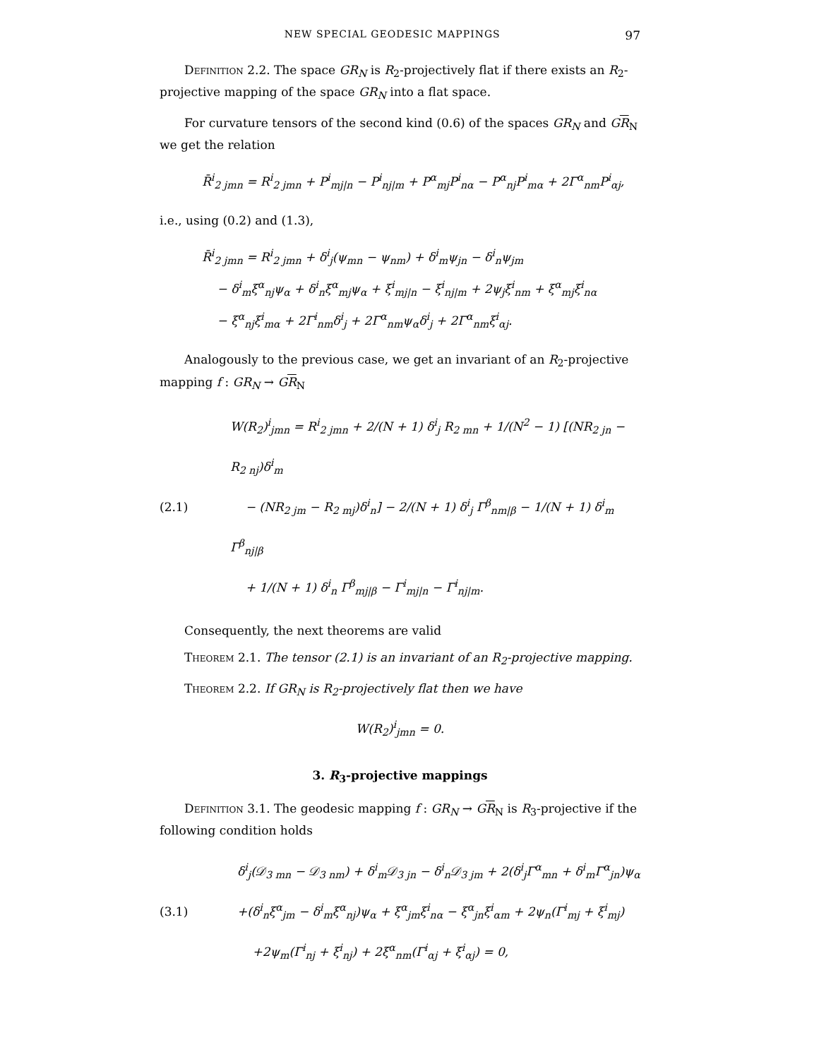NEW SPECIAL GEODESIC MAPPINGS 97
Definition 2.2. The space GR<sub>N</sub> is R<sub>2</sub>-projectively flat if there exists an R<sub>2</sub>-projective mapping of the space GR<sub>N</sub> into a flat space.
For curvature tensors of the second kind (0.6) of the spaces GR<sub>N</sub> and GR<sub>N</sub> we get the relation
R̄<sup>i</sup><sub>2 jmn</sub> = R<sup>i</sup><sub>2 jmn</sub> + P<sup>i</sup><sub>mj|n</sub> − P<sup>i</sup><sub>nj|m</sub> + P<sup>α</sup><sub>mj</sub>P<sup>i</sup><sub>nα</sub> − P<sup>α</sup><sub>nj</sub>P<sup>i</sup><sub>mα</sub> + 2Γ<sup>α</sup><sub>nm</sub>P<sup>i</sup><sub>αj</sub>,
i.e., using (0.2) and (1.3),
R̄<sup>i</sup><sub>2 jmn</sub> = R<sup>i</sup><sub>2 jmn</sub> + δ<sup>i</sup><sub>j</sub>(ψ<sub>mn</sub> − ψ<sub>nm</sub>) + δ<sup>i</sup><sub>m</sub>ψ<sub>jn</sub> − δ<sup>i</sup><sub>n</sub>ψ<sub>jm</sub>
− δ<sup>i</sup><sub>m</sub>ξ<sup>α</sup><sub>nj</sub>ψ<sub>α</sub> + δ<sup>i</sup><sub>n</sub>ξ<sup>α</sup><sub>mj</sub>ψ<sub>α</sub> + ξ<sup>i</sup><sub>mj|n</sub> − ξ<sup>i</sup><sub>nj|m</sub> + 2ψ<sub>j</sub>ξ<sup>i</sup><sub>nm</sub> + ξ<sup>α</sup><sub>mj</sub>ξ<sup>i</sup><sub>nα</sub>
− ξ<sup>α</sup><sub>nj</sub>ξ<sup>i</sup><sub>mα</sub> + 2Γ<sup>i</sup><sub>nm</sub>δ<sup>i</sup><sub>j</sub> + 2Γ<sup>α</sup><sub>nm</sub>ψ<sub>α</sub>δ<sup>i</sup><sub>j</sub> + 2Γ<sup>α</sup><sub>nm</sub>ξ<sup>i</sup><sub>αj</sub>.
Analogously to the previous case, we get an invariant of an R<sub>2</sub>-projective mapping f : GR<sub>N</sub> → GR<sub>N</sub>
(2.1)
W(R<sub>2</sub>)<sup>i</sup><sub>jmn</sub> = R<sup>i</sup><sub>2 jmn</sub> + 2/(N + 1) δ<sup>i</sup><sub>j</sub> R<sub>2 mn</sub> + 1/(N<sup>2</sup> − 1) [(NR<sub>2 jn</sub> − R<sub>2 nj</sub>)δ<sup>i</sup><sub>m</sub>
− (NR<sub>2 jm</sub> − R<sub>2 mj</sub>)δ<sup>i</sup><sub>n</sub>] − 2/(N + 1) δ<sup>i</sup><sub>j</sub> Γ<sup>β</sup><sub>nm|β</sub> − 1/(N + 1) δ<sup>i</sup><sub>m</sub> Γ<sup>β</sup><sub>nj|β</sub>
+ 1/(N + 1) δ<sup>i</sup><sub>n</sub> Γ<sup>β</sup><sub>mj|β</sub> − Γ<sup>i</sup><sub>mj|n</sub> − Γ<sup>i</sup><sub>nj|m</sub>.
Consequently, the next theorems are valid
Theorem 2.1. The tensor (2.1) is an invariant of an R<sub>2</sub>-projective mapping.
Theorem 2.2. If GR<sub>N</sub> is R<sub>2</sub>-projectively flat then we have
W(R<sub>2</sub>)<sup>i</sup><sub>jmn</sub> = 0.
3. R<sub>3</sub>-projective mappings
Definition 3.1. The geodesic mapping f : GR<sub>N</sub> → GR<sub>N</sub> is R<sub>3</sub>-projective if the following condition holds
(3.1)
δ<sup>i</sup><sub>j</sub>(𝒟<sub>3 mn</sub> − 𝒟<sub>3 nm</sub>) + δ<sup>i</sup><sub>m</sub>𝒟<sub>3 jn</sub> − δ<sup>i</sup><sub>n</sub>𝒟<sub>3 jm</sub> + 2(δ<sup>i</sup><sub>j</sub>Γ<sup>α</sup><sub>mn</sub> + δ<sup>i</sup><sub>m</sub>Γ<sup>α</sup><sub>jn</sub>)ψ<sub>α</sub>
+(δ<sup>i</sup><sub>n</sub>ξ<sup>α</sup><sub>jm</sub> − δ<sup>i</sup><sub>m</sub>ξ<sup>α</sup><sub>nj</sub>)ψ<sub>α</sub> + ξ<sup>α</sup><sub>jm</sub>ξ<sup>i</sup><sub>nα</sub> − ξ<sup>α</sup><sub>jn</sub>ξ<sup>i</sup><sub>αm</sub> + 2ψ<sub>n</sub>(Γ<sup>i</sup><sub>mj</sub> + ξ<sup>i</sup><sub>mj</sub>)
+2ψ<sub>m</sub>(Γ<sup>i</sup><sub>nj</sub> + ξ<sup>i</sup><sub>nj</sub>) + 2ξ<sup>α</sup><sub>nm</sub>(Γ<sup>i</sup><sub>αj</sub> + ξ<sup>i</sup><sub>αj</sub>) = 0,